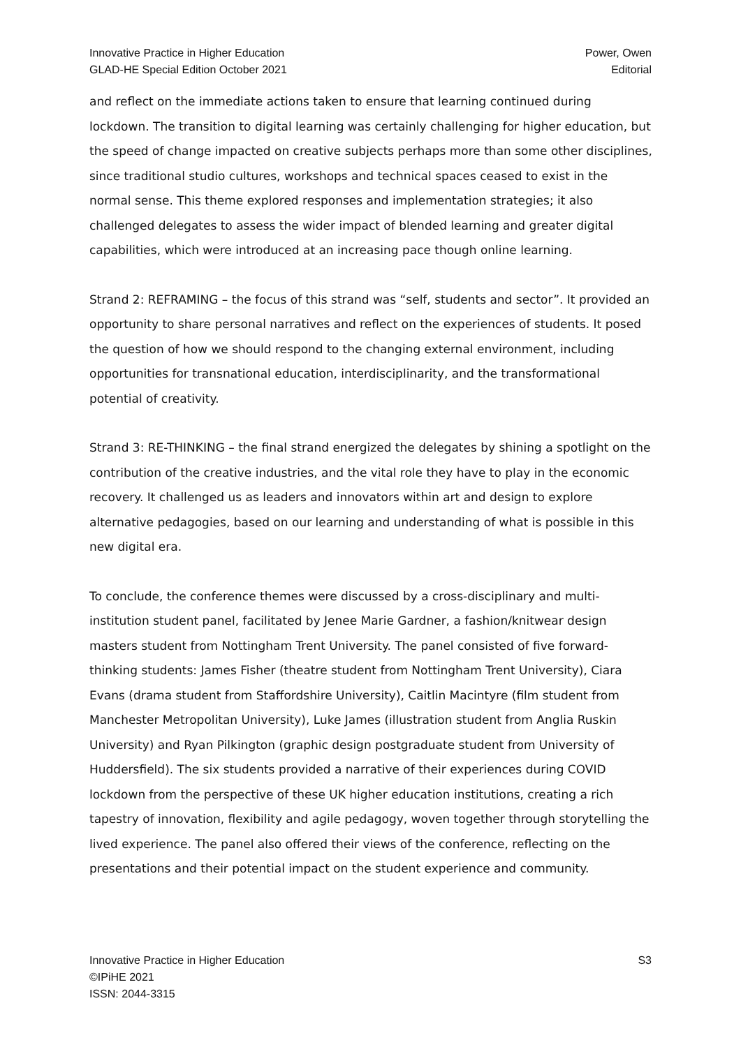Innovative Practice in Higher Education
GLAD-HE Special Edition October 2021
Power, Owen
Editorial
and reflect on the immediate actions taken to ensure that learning continued during lockdown. The transition to digital learning was certainly challenging for higher education, but the speed of change impacted on creative subjects perhaps more than some other disciplines, since traditional studio cultures, workshops and technical spaces ceased to exist in the normal sense. This theme explored responses and implementation strategies; it also challenged delegates to assess the wider impact of blended learning and greater digital capabilities, which were introduced at an increasing pace though online learning.
Strand 2: REFRAMING – the focus of this strand was “self, students and sector”. It provided an opportunity to share personal narratives and reflect on the experiences of students. It posed the question of how we should respond to the changing external environment, including opportunities for transnational education, interdisciplinarity, and the transformational potential of creativity.
Strand 3: RE-THINKING – the final strand energized the delegates by shining a spotlight on the contribution of the creative industries, and the vital role they have to play in the economic recovery. It challenged us as leaders and innovators within art and design to explore alternative pedagogies, based on our learning and understanding of what is possible in this new digital era.
To conclude, the conference themes were discussed by a cross-disciplinary and multi-institution student panel, facilitated by Jenee Marie Gardner, a fashion/knitwear design masters student from Nottingham Trent University. The panel consisted of five forward-thinking students: James Fisher (theatre student from Nottingham Trent University), Ciara Evans (drama student from Staffordshire University), Caitlin Macintyre (film student from Manchester Metropolitan University), Luke James (illustration student from Anglia Ruskin University) and Ryan Pilkington (graphic design postgraduate student from University of Huddersfield). The six students provided a narrative of their experiences during COVID lockdown from the perspective of these UK higher education institutions, creating a rich tapestry of innovation, flexibility and agile pedagogy, woven together through storytelling the lived experience. The panel also offered their views of the conference, reflecting on the presentations and their potential impact on the student experience and community.
Innovative Practice in Higher Education
©IPiHE 2021
ISSN: 2044-3315
S3